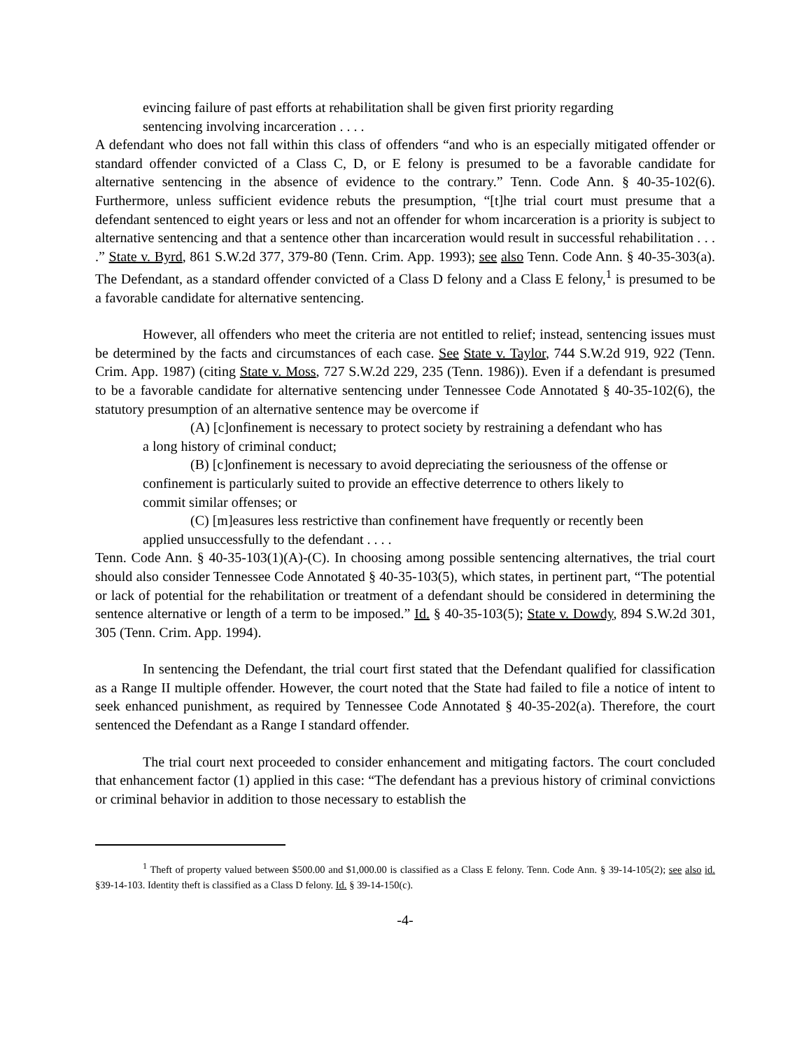evincing failure of past efforts at rehabilitation shall be given first priority regarding sentencing involving incarceration . . . .
A defendant who does not fall within this class of offenders “and who is an especially mitigated offender or standard offender convicted of a Class C, D, or E felony is presumed to be a favorable candidate for alternative sentencing in the absence of evidence to the contrary.” Tenn. Code Ann. § 40-35-102(6). Furthermore, unless sufficient evidence rebuts the presumption, “[t]he trial court must presume that a defendant sentenced to eight years or less and not an offender for whom incarceration is a priority is subject to alternative sentencing and that a sentence other than incarceration would result in successful rehabilitation . . . .” State v. Byrd, 861 S.W.2d 377, 379-80 (Tenn. Crim. App. 1993); see also Tenn. Code Ann. § 40-35-303(a). The Defendant, as a standard offender convicted of a Class D felony and a Class E felony,<sup>1</sup> is presumed to be a favorable candidate for alternative sentencing.
However, all offenders who meet the criteria are not entitled to relief; instead, sentencing issues must be determined by the facts and circumstances of each case. See State v. Taylor, 744 S.W.2d 919, 922 (Tenn. Crim. App. 1987) (citing State v. Moss, 727 S.W.2d 229, 235 (Tenn. 1986)). Even if a defendant is presumed to be a favorable candidate for alternative sentencing under Tennessee Code Annotated § 40-35-102(6), the statutory presumption of an alternative sentence may be overcome if
(A) [c]onfinement is necessary to protect society by restraining a defendant who has a long history of criminal conduct;
(B) [c]onfinement is necessary to avoid depreciating the seriousness of the offense or confinement is particularly suited to provide an effective deterrence to others likely to commit similar offenses; or
(C) [m]easures less restrictive than confinement have frequently or recently been applied unsuccessfully to the defendant . . . .
Tenn. Code Ann. § 40-35-103(1)(A)-(C). In choosing among possible sentencing alternatives, the trial court should also consider Tennessee Code Annotated § 40-35-103(5), which states, in pertinent part, “The potential or lack of potential for the rehabilitation or treatment of a defendant should be considered in determining the sentence alternative or length of a term to be imposed.” Id. § 40-35-103(5); State v. Dowdy, 894 S.W.2d 301, 305 (Tenn. Crim. App. 1994).
In sentencing the Defendant, the trial court first stated that the Defendant qualified for classification as a Range II multiple offender. However, the court noted that the State had failed to file a notice of intent to seek enhanced punishment, as required by Tennessee Code Annotated § 40-35-202(a). Therefore, the court sentenced the Defendant as a Range I standard offender.
The trial court next proceeded to consider enhancement and mitigating factors. The court concluded that enhancement factor (1) applied in this case: “The defendant has a previous history of criminal convictions or criminal behavior in addition to those necessary to establish the
<sup>1</sup> Theft of property valued between $500.00 and $1,000.00 is classified as a Class E felony. Tenn. Code Ann. § 39-14-105(2); see also id. §39-14-103. Identity theft is classified as a Class D felony. Id. § 39-14-150(c).
-4-